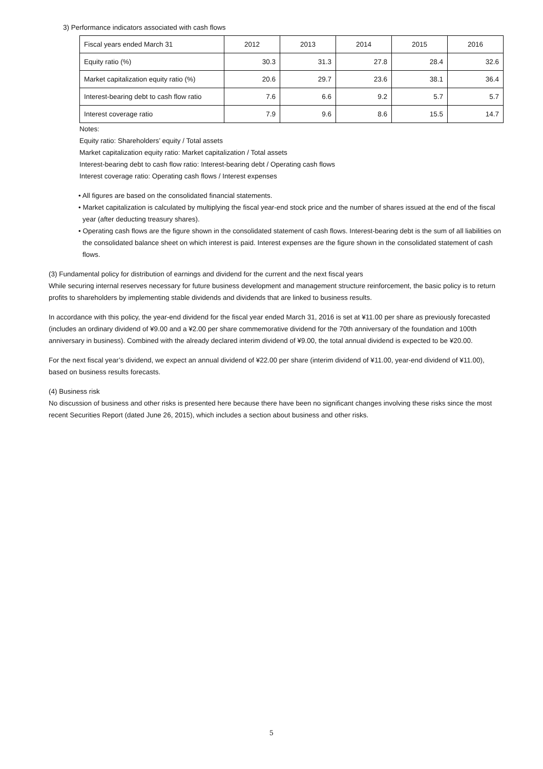3) Performance indicators associated with cash flows
| Fiscal years ended March 31 | 2012 | 2013 | 2014 | 2015 | 2016 |
| --- | --- | --- | --- | --- | --- |
| Equity ratio (%) | 30.3 | 31.3 | 27.8 | 28.4 | 32.6 |
| Market capitalization equity ratio (%) | 20.6 | 29.7 | 23.6 | 38.1 | 36.4 |
| Interest-bearing debt to cash flow ratio | 7.6 | 6.6 | 9.2 | 5.7 | 5.7 |
| Interest coverage ratio | 7.9 | 9.6 | 8.6 | 15.5 | 14.7 |
Notes:
Equity ratio: Shareholders’ equity / Total assets
Market capitalization equity ratio: Market capitalization / Total assets
Interest-bearing debt to cash flow ratio: Interest-bearing debt / Operating cash flows
Interest coverage ratio: Operating cash flows / Interest expenses
• All figures are based on the consolidated financial statements.
• Market capitalization is calculated by multiplying the fiscal year-end stock price and the number of shares issued at the end of the fiscal year (after deducting treasury shares).
• Operating cash flows are the figure shown in the consolidated statement of cash flows. Interest-bearing debt is the sum of all liabilities on the consolidated balance sheet on which interest is paid. Interest expenses are the figure shown in the consolidated statement of cash flows.
(3) Fundamental policy for distribution of earnings and dividend for the current and the next fiscal years
While securing internal reserves necessary for future business development and management structure reinforcement, the basic policy is to return profits to shareholders by implementing stable dividends and dividends that are linked to business results.
In accordance with this policy, the year-end dividend for the fiscal year ended March 31, 2016 is set at ¥11.00 per share as previously forecasted (includes an ordinary dividend of ¥9.00 and a ¥2.00 per share commemorative dividend for the 70th anniversary of the foundation and 100th anniversary in business). Combined with the already declared interim dividend of ¥9.00, the total annual dividend is expected to be ¥20.00.
For the next fiscal year’s dividend, we expect an annual dividend of ¥22.00 per share (interim dividend of ¥11.00, year-end dividend of ¥11.00), based on business results forecasts.
(4) Business risk
No discussion of business and other risks is presented here because there have been no significant changes involving these risks since the most recent Securities Report (dated June 26, 2015), which includes a section about business and other risks.
5